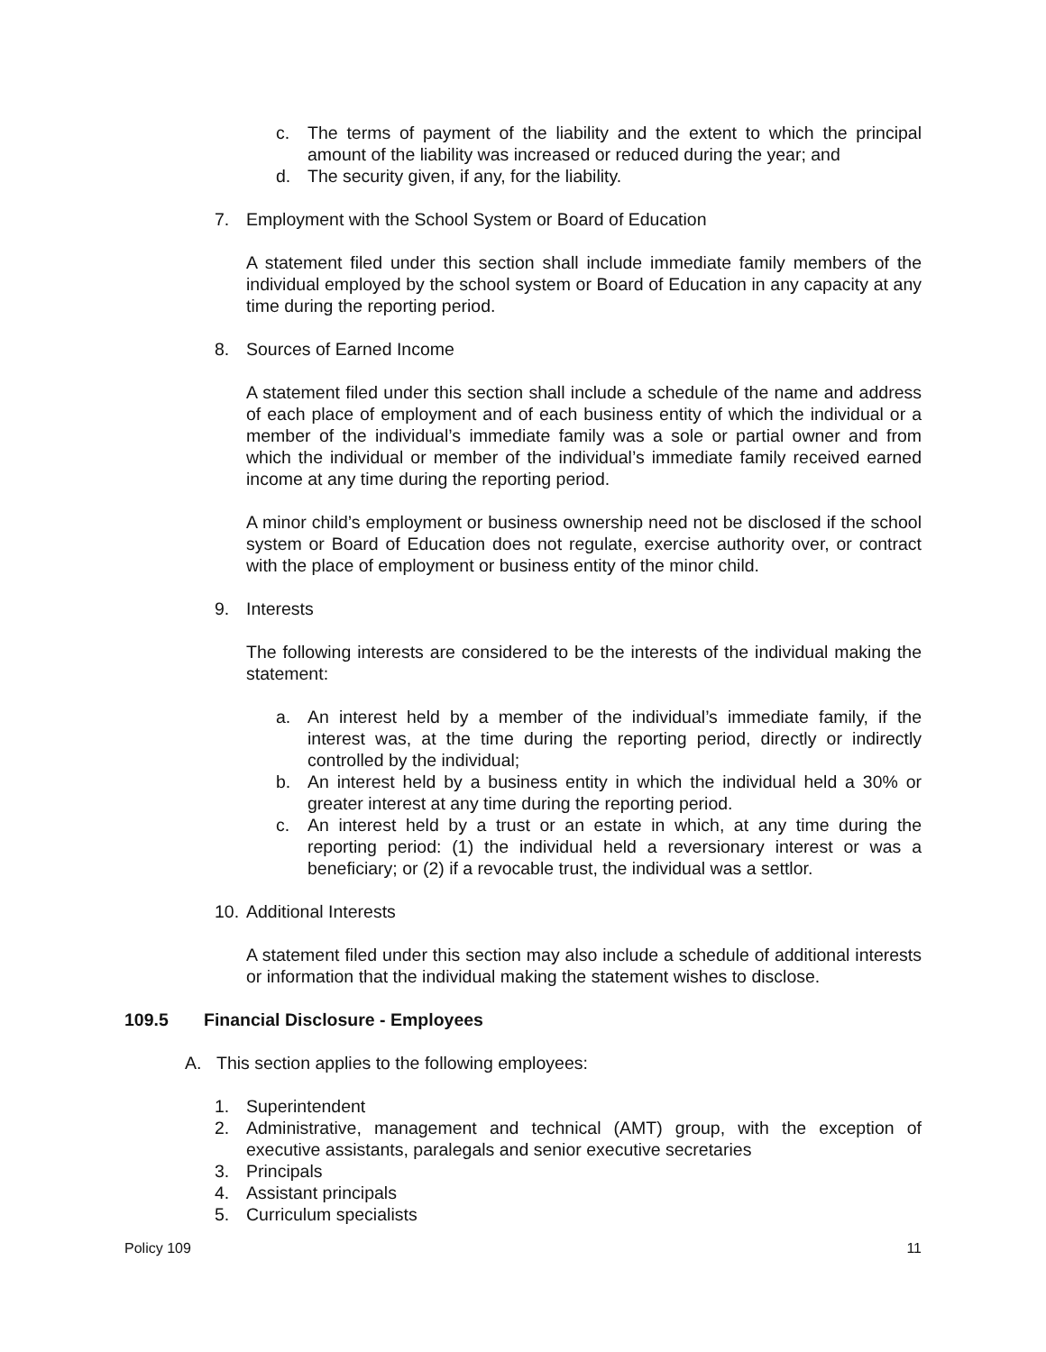c. The terms of payment of the liability and the extent to which the principal amount of the liability was increased or reduced during the year; and
d. The security given, if any, for the liability.
7. Employment with the School System or Board of Education
A statement filed under this section shall include immediate family members of the individual employed by the school system or Board of Education in any capacity at any time during the reporting period.
8. Sources of Earned Income
A statement filed under this section shall include a schedule of the name and address of each place of employment and of each business entity of which the individual or a member of the individual’s immediate family was a sole or partial owner and from which the individual or member of the individual’s immediate family received earned income at any time during the reporting period.
A minor child’s employment or business ownership need not be disclosed if the school system or Board of Education does not regulate, exercise authority over, or contract with the place of employment or business entity of the minor child.
9. Interests
The following interests are considered to be the interests of the individual making the statement:
a. An interest held by a member of the individual’s immediate family, if the interest was, at the time during the reporting period, directly or indirectly controlled by the individual;
b. An interest held by a business entity in which the individual held a 30% or greater interest at any time during the reporting period.
c. An interest held by a trust or an estate in which, at any time during the reporting period: (1) the individual held a reversionary interest or was a beneficiary; or (2) if a revocable trust, the individual was a settlor.
10. Additional Interests
A statement filed under this section may also include a schedule of additional interests or information that the individual making the statement wishes to disclose.
109.5 Financial Disclosure - Employees
A. This section applies to the following employees:
1. Superintendent
2. Administrative, management and technical (AMT) group, with the exception of executive assistants, paralegals and senior executive secretaries
3. Principals
4. Assistant principals
5. Curriculum specialists
Policy 109 11